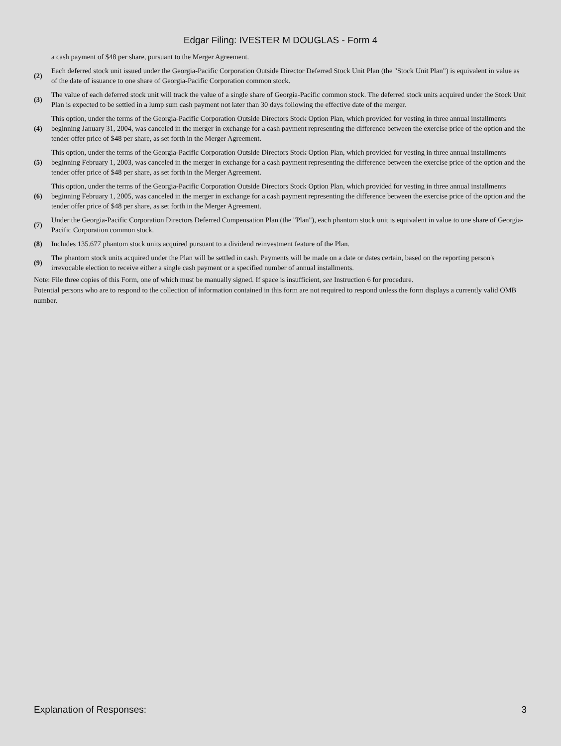Edgar Filing: IVESTER M DOUGLAS - Form 4
| | a cash payment of $48 per share, pursuant to the Merger Agreement. |
| (2) | Each deferred stock unit issued under the Georgia-Pacific Corporation Outside Director Deferred Stock Unit Plan (the "Stock Unit Plan") is equivalent in value as of the date of issuance to one share of Georgia-Pacific Corporation common stock. |
| (3) | The value of each deferred stock unit will track the value of a single share of Georgia-Pacific common stock. The deferred stock units acquired under the Stock Unit Plan is expected to be settled in a lump sum cash payment not later than 30 days following the effective date of the merger. |
| (4) | This option, under the terms of the Georgia-Pacific Corporation Outside Directors Stock Option Plan, which provided for vesting in three annual installments beginning January 31, 2004, was canceled in the merger in exchange for a cash payment representing the difference between the exercise price of the option and the tender offer price of $48 per share, as set forth in the Merger Agreement. |
| (5) | This option, under the terms of the Georgia-Pacific Corporation Outside Directors Stock Option Plan, which provided for vesting in three annual installments beginning February 1, 2003, was canceled in the merger in exchange for a cash payment representing the difference between the exercise price of the option and the tender offer price of $48 per share, as set forth in the Merger Agreement. |
| (6) | This option, under the terms of the Georgia-Pacific Corporation Outside Directors Stock Option Plan, which provided for vesting in three annual installments beginning February 1, 2005, was canceled in the merger in exchange for a cash payment representing the difference between the exercise price of the option and the tender offer price of $48 per share, as set forth in the Merger Agreement. |
| (7) | Under the Georgia-Pacific Corporation Directors Deferred Compensation Plan (the "Plan"), each phantom stock unit is equivalent in value to one share of Georgia-Pacific Corporation common stock. |
| (8) | Includes 135.677 phantom stock units acquired pursuant to a dividend reinvestment feature of the Plan. |
| (9) | The phantom stock units acquired under the Plan will be settled in cash. Payments will be made on a date or dates certain, based on the reporting person's irrevocable election to receive either a single cash payment or a specified number of annual installments. |
Note: File three copies of this Form, one of which must be manually signed. If space is insufficient, see Instruction 6 for procedure.
Potential persons who are to respond to the collection of information contained in this form are not required to respond unless the form displays a currently valid OMB number.
Explanation of Responses: 3